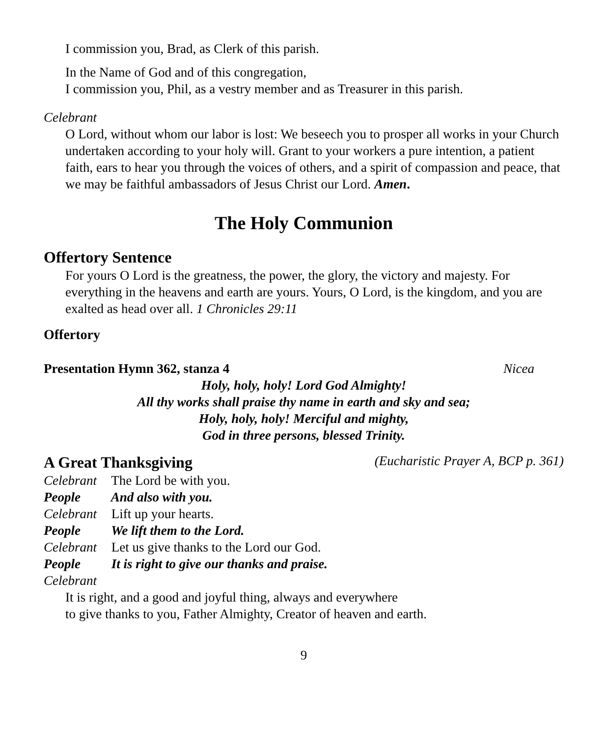I commission you, Brad, as Clerk of this parish.
In the Name of God and of this congregation,
I commission you, Phil, as a vestry member and as Treasurer in this parish.
Celebrant
O Lord, without whom our labor is lost: We beseech you to prosper all works in your Church undertaken according to your holy will. Grant to your workers a pure intention, a patient faith, ears to hear you through the voices of others, and a spirit of compassion and peace, that we may be faithful ambassadors of Jesus Christ our Lord. Amen.
The Holy Communion
Offertory Sentence
For yours O Lord is the greatness, the power, the glory, the victory and majesty. For everything in the heavens and earth are yours. Yours, O Lord, is the kingdom, and you are exalted as head over all. 1 Chronicles 29:11
Offertory
Presentation Hymn 362, stanza 4 Nicea
Holy, holy, holy! Lord God Almighty!
All thy works shall praise thy name in earth and sky and sea;
Holy, holy, holy! Merciful and mighty,
God in three persons, blessed Trinity.
A Great Thanksgiving
(Eucharistic Prayer A, BCP p. 361)
Celebrant The Lord be with you.
People And also with you.
Celebrant Lift up your hearts.
People We lift them to the Lord.
Celebrant Let us give thanks to the Lord our God.
People It is right to give our thanks and praise.
Celebrant
It is right, and a good and joyful thing, always and everywhere
to give thanks to you, Father Almighty, Creator of heaven and earth.
9